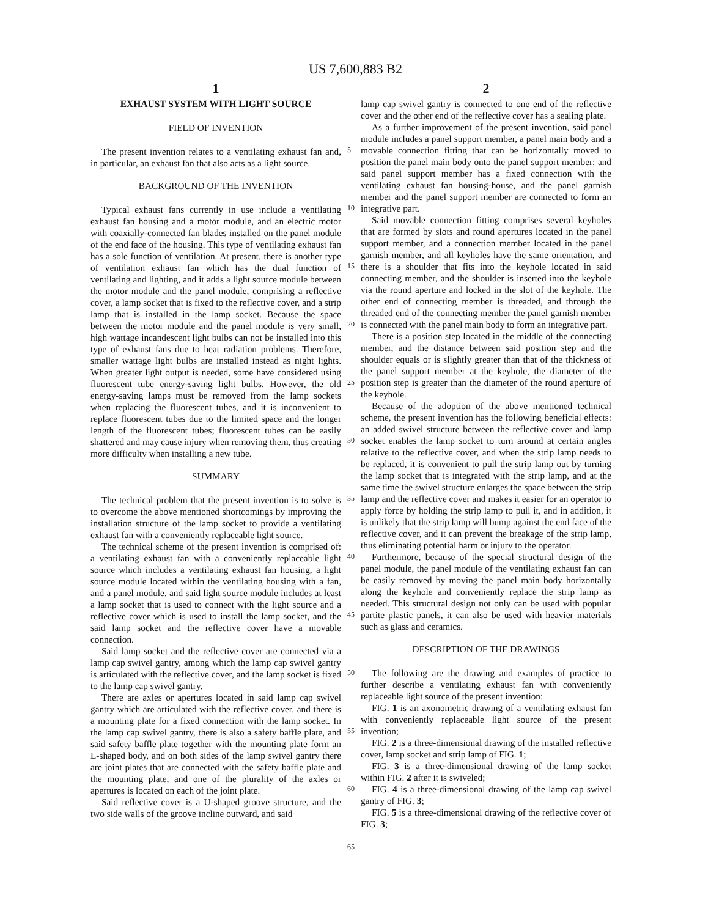US 7,600,883 B2
1
EXHAUST SYSTEM WITH LIGHT SOURCE
FIELD OF INVENTION
The present invention relates to a ventilating exhaust fan and, in particular, an exhaust fan that also acts as a light source.
BACKGROUND OF THE INVENTION
Typical exhaust fans currently in use include a ventilating exhaust fan housing and a motor module, and an electric motor with coaxially-connected fan blades installed on the panel module of the end face of the housing. This type of ventilating exhaust fan has a sole function of ventilation. At present, there is another type of ventilation exhaust fan which has the dual function of ventilating and lighting, and it adds a light source module between the motor module and the panel module, comprising a reflective cover, a lamp socket that is fixed to the reflective cover, and a strip lamp that is installed in the lamp socket. Because the space between the motor module and the panel module is very small, high wattage incandescent light bulbs can not be installed into this type of exhaust fans due to heat radiation problems. Therefore, smaller wattage light bulbs are installed instead as night lights. When greater light output is needed, some have considered using fluorescent tube energy-saving light bulbs. However, the old energy-saving lamps must be removed from the lamp sockets when replacing the fluorescent tubes, and it is inconvenient to replace fluorescent tubes due to the limited space and the longer length of the fluorescent tubes; fluorescent tubes can be easily shattered and may cause injury when removing them, thus creating more difficulty when installing a new tube.
SUMMARY
The technical problem that the present invention is to solve is to overcome the above mentioned shortcomings by improving the installation structure of the lamp socket to provide a ventilating exhaust fan with a conveniently replaceable light source.
The technical scheme of the present invention is comprised of: a ventilating exhaust fan with a conveniently replaceable light source which includes a ventilating exhaust fan housing, a light source module located within the ventilating housing with a fan, and a panel module, and said light source module includes at least a lamp socket that is used to connect with the light source and a reflective cover which is used to install the lamp socket, and the said lamp socket and the reflective cover have a movable connection.
Said lamp socket and the reflective cover are connected via a lamp cap swivel gantry, among which the lamp cap swivel gantry is articulated with the reflective cover, and the lamp socket is fixed to the lamp cap swivel gantry.
There are axles or apertures located in said lamp cap swivel gantry which are articulated with the reflective cover, and there is a mounting plate for a fixed connection with the lamp socket. In the lamp cap swivel gantry, there is also a safety baffle plate, and said safety baffle plate together with the mounting plate form an L-shaped body, and on both sides of the lamp swivel gantry there are joint plates that are connected with the safety baffle plate and the mounting plate, and one of the plurality of the axles or apertures is located on each of the joint plate.
Said reflective cover is a U-shaped groove structure, and the two side walls of the groove incline outward, and said
2
lamp cap swivel gantry is connected to one end of the reflective cover and the other end of the reflective cover has a sealing plate.
As a further improvement of the present invention, said panel module includes a panel support member, a panel main body and a movable connection fitting that can be horizontally moved to position the panel main body onto the panel support member; and said panel support member has a fixed connection with the ventilating exhaust fan housing-house, and the panel garnish member and the panel support member are connected to form an integrative part.
Said movable connection fitting comprises several keyholes that are formed by slots and round apertures located in the panel support member, and a connection member located in the panel garnish member, and all keyholes have the same orientation, and there is a shoulder that fits into the keyhole located in said connecting member, and the shoulder is inserted into the keyhole via the round aperture and locked in the slot of the keyhole. The other end of connecting member is threaded, and through the threaded end of the connecting member the panel garnish member is connected with the panel main body to form an integrative part.
There is a position step located in the middle of the connecting member, and the distance between said position step and the shoulder equals or is slightly greater than that of the thickness of the panel support member at the keyhole, the diameter of the position step is greater than the diameter of the round aperture of the keyhole.
Because of the adoption of the above mentioned technical scheme, the present invention has the following beneficial effects: an added swivel structure between the reflective cover and lamp socket enables the lamp socket to turn around at certain angles relative to the reflective cover, and when the strip lamp needs to be replaced, it is convenient to pull the strip lamp out by turning the lamp socket that is integrated with the strip lamp, and at the same time the swivel structure enlarges the space between the strip lamp and the reflective cover and makes it easier for an operator to apply force by holding the strip lamp to pull it, and in addition, it is unlikely that the strip lamp will bump against the end face of the reflective cover, and it can prevent the breakage of the strip lamp, thus eliminating potential harm or injury to the operator.
Furthermore, because of the special structural design of the panel module, the panel module of the ventilating exhaust fan can be easily removed by moving the panel main body horizontally along the keyhole and conveniently replace the strip lamp as needed. This structural design not only can be used with popular partite plastic panels, it can also be used with heavier materials such as glass and ceramics.
DESCRIPTION OF THE DRAWINGS
The following are the drawing and examples of practice to further describe a ventilating exhaust fan with conveniently replaceable light source of the present invention:
FIG. 1 is an axonometric drawing of a ventilating exhaust fan with conveniently replaceable light source of the present invention;
FIG. 2 is a three-dimensional drawing of the installed reflective cover, lamp socket and strip lamp of FIG. 1;
FIG. 3 is a three-dimensional drawing of the lamp socket within FIG. 2 after it is swiveled;
FIG. 4 is a three-dimensional drawing of the lamp cap swivel gantry of FIG. 3;
FIG. 5 is a three-dimensional drawing of the reflective cover of FIG. 3;
5
10
15
20
25
30
35
40
45
50
55
60
65